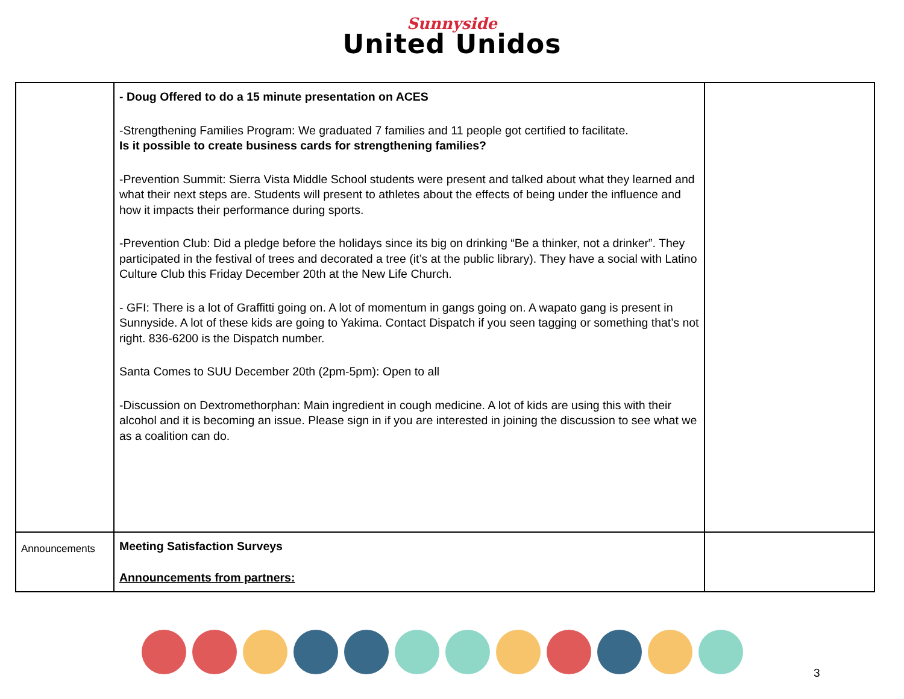Sunnyside
United Unidos
| | - Doug Offered to do a 15 minute presentation on ACES -Strengthening Families Program: We graduated 7 families and 11 people got certified to facilitate. Is it possible to create business cards for strengthening families? -Prevention Summit: Sierra Vista Middle School students were present and talked about what they learned and what their next steps are. Students will present to athletes about the effects of being under the influence and how it impacts their performance during sports. -Prevention Club: Did a pledge before the holidays since its big on drinking “Be a thinker, not a drinker”. They participated in the festival of trees and decorated a tree (it’s at the public library). They have a social with Latino Culture Club this Friday December 20th at the New Life Church. - GFI: There is a lot of Graffitti going on. A lot of momentum in gangs going on. A wapato gang is present in Sunnyside. A lot of these kids are going to Yakima. Contact Dispatch if you seen tagging or something that’s not right. 836-6200 is the Dispatch number. Santa Comes to SUU December 20th (2pm-5pm): Open to all -Discussion on Dextromethorphan: Main ingredient in cough medicine. A lot of kids are using this with their alcohol and it is becoming an issue. Please sign in if you are interested in joining the discussion to see what we as a coalition can do. | |
| Announcements | Meeting Satisfaction Surveys Announcements from partners: | |
3